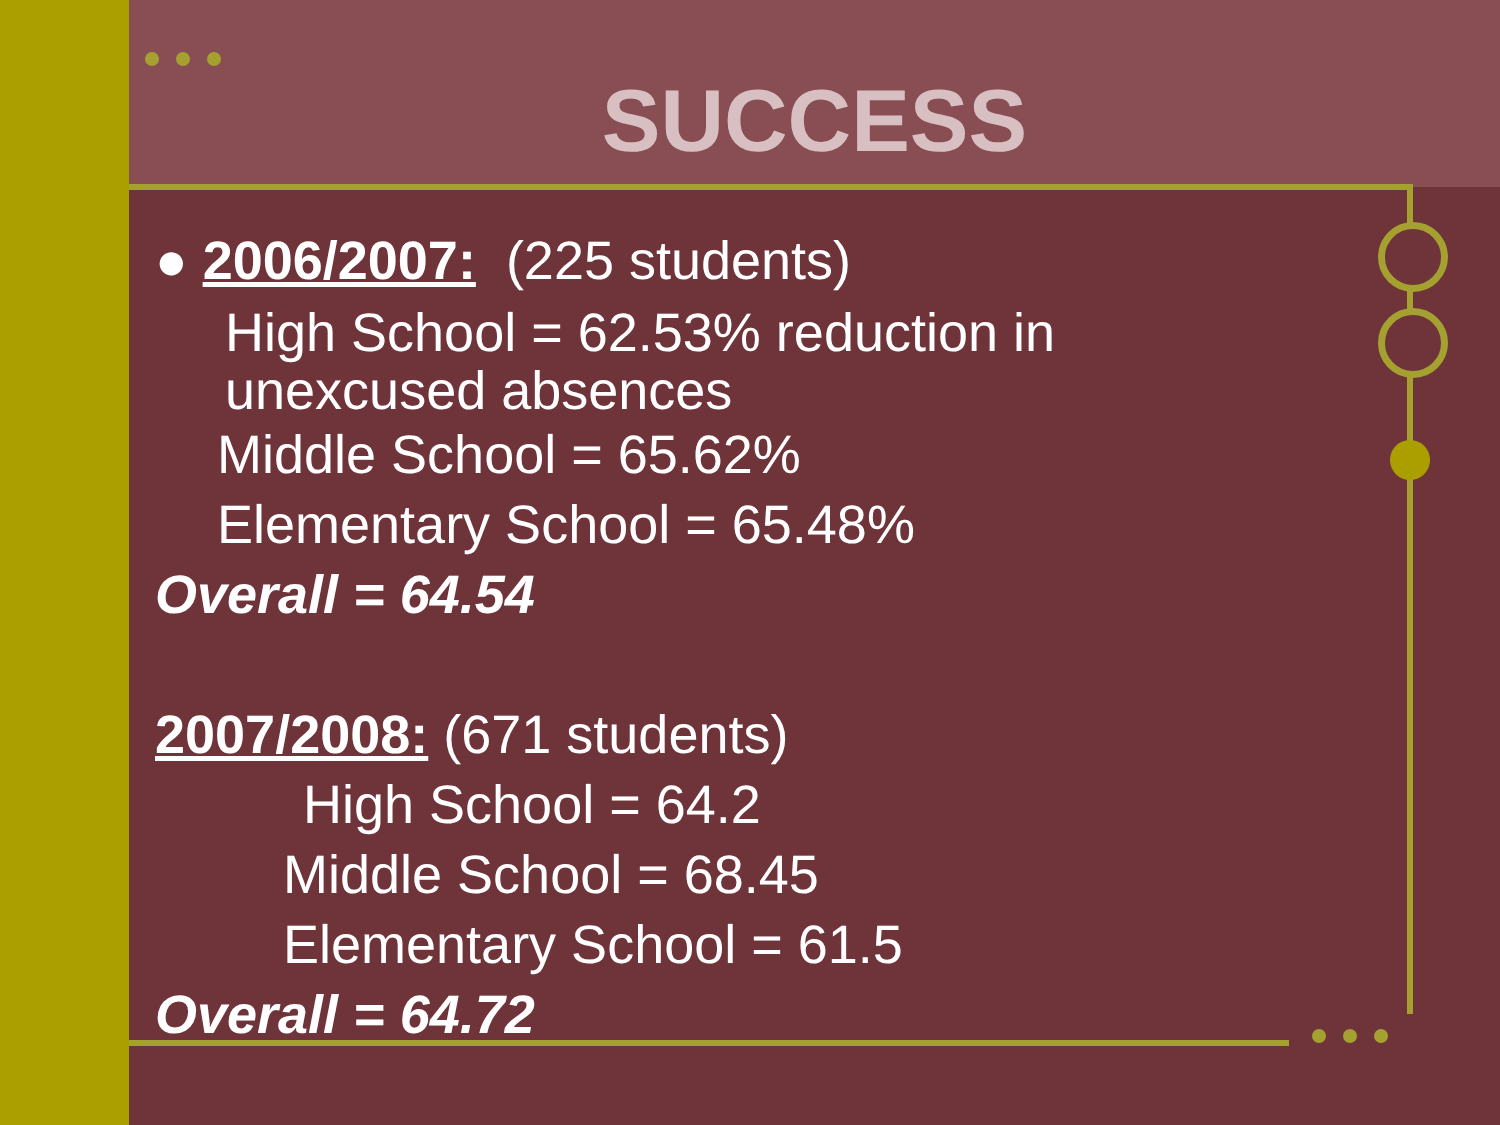SUCCESS
● 2006/2007: (225 students)
High School = 62.53% reduction in
unexcused absences
Middle School = 65.62%
Elementary School = 65.48%
Overall = 64.54
2007/2008: (671 students)
High School = 64.2
Middle School = 68.45
Elementary School = 61.5
Overall = 64.72